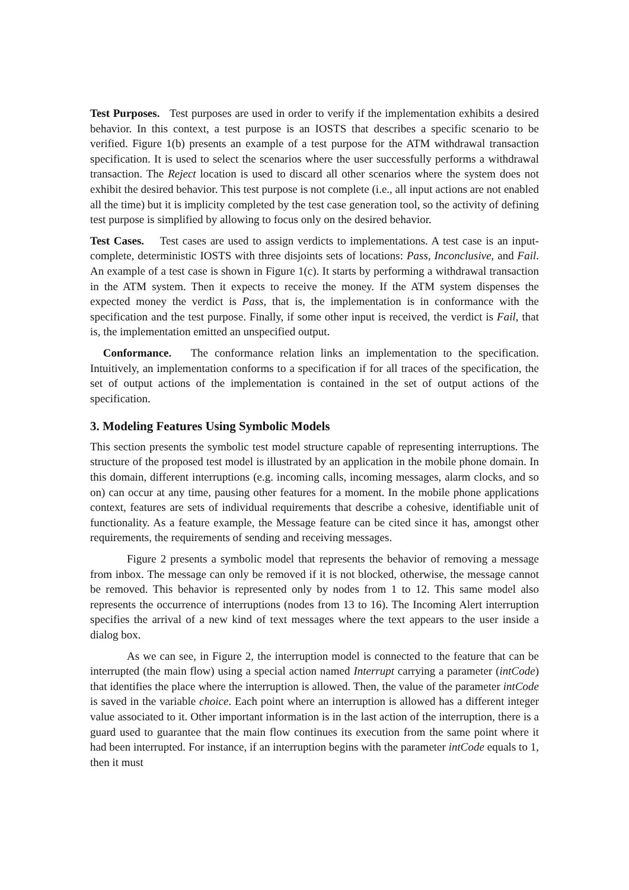Test Purposes. Test purposes are used in order to verify if the implementation exhibits a desired behavior. In this context, a test purpose is an IOSTS that describes a specific scenario to be verified. Figure 1(b) presents an example of a test purpose for the ATM withdrawal transaction specification. It is used to select the scenarios where the user successfully performs a withdrawal transaction. The Reject location is used to discard all other scenarios where the system does not exhibit the desired behavior. This test purpose is not complete (i.e., all input actions are not enabled all the time) but it is implicity completed by the test case generation tool, so the activity of defining test purpose is simplified by allowing to focus only on the desired behavior.
Test Cases. Test cases are used to assign verdicts to implementations. A test case is an input-complete, deterministic IOSTS with three disjoints sets of locations: Pass, Inconclusive, and Fail. An example of a test case is shown in Figure 1(c). It starts by performing a withdrawal transaction in the ATM system. Then it expects to receive the money. If the ATM system dispenses the expected money the verdict is Pass, that is, the implementation is in conformance with the specification and the test purpose. Finally, if some other input is received, the verdict is Fail, that is, the implementation emitted an unspecified output.
Conformance. The conformance relation links an implementation to the specification. Intuitively, an implementation conforms to a specification if for all traces of the specification, the set of output actions of the implementation is contained in the set of output actions of the specification.
3. Modeling Features Using Symbolic Models
This section presents the symbolic test model structure capable of representing interruptions. The structure of the proposed test model is illustrated by an application in the mobile phone domain. In this domain, different interruptions (e.g. incoming calls, incoming messages, alarm clocks, and so on) can occur at any time, pausing other features for a moment. In the mobile phone applications context, features are sets of individual requirements that describe a cohesive, identifiable unit of functionality. As a feature example, the Message feature can be cited since it has, amongst other requirements, the requirements of sending and receiving messages.
Figure 2 presents a symbolic model that represents the behavior of removing a message from inbox. The message can only be removed if it is not blocked, otherwise, the message cannot be removed. This behavior is represented only by nodes from 1 to 12. This same model also represents the occurrence of interruptions (nodes from 13 to 16). The Incoming Alert interruption specifies the arrival of a new kind of text messages where the text appears to the user inside a dialog box.
As we can see, in Figure 2, the interruption model is connected to the feature that can be interrupted (the main flow) using a special action named Interrupt carrying a parameter (intCode) that identifies the place where the interruption is allowed. Then, the value of the parameter intCode is saved in the variable choice. Each point where an interruption is allowed has a different integer value associated to it. Other important information is in the last action of the interruption, there is a guard used to guarantee that the main flow continues its execution from the same point where it had been interrupted. For instance, if an interruption begins with the parameter intCode equals to 1, then it must